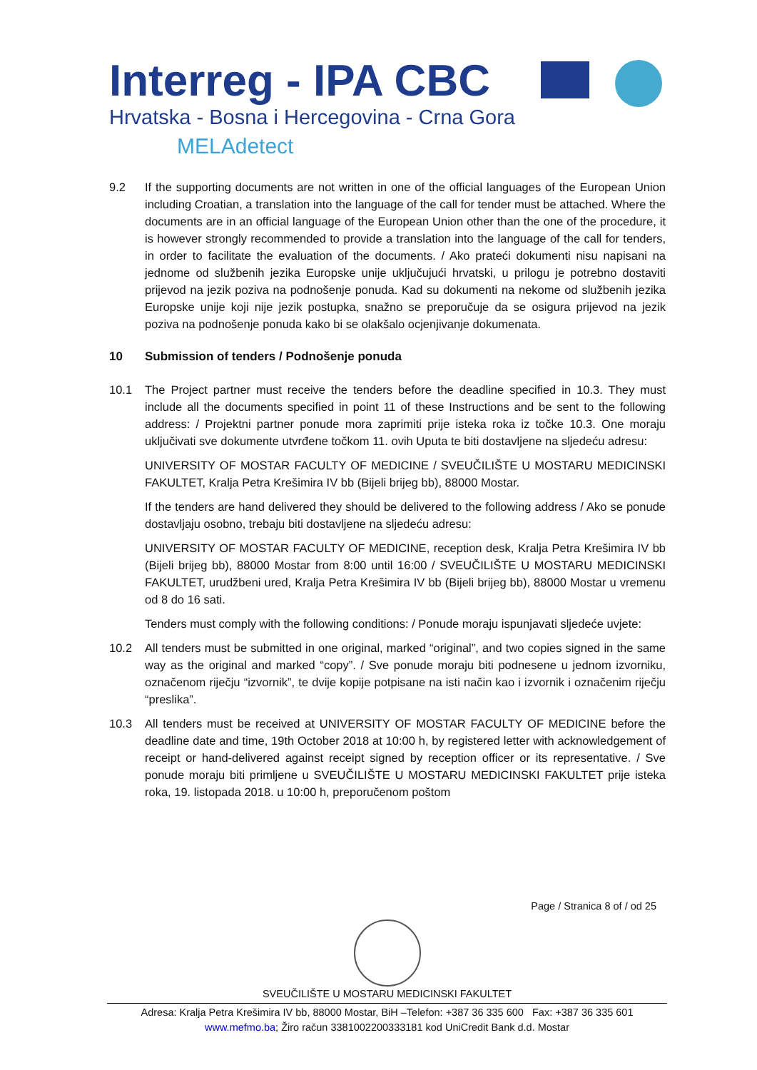Interreg - IPA CBC
Hrvatska - Bosna i Hercegovina - Crna Gora
MELAdetect
9.2 If the supporting documents are not written in one of the official languages of the European Union including Croatian, a translation into the language of the call for tender must be attached. Where the documents are in an official language of the European Union other than the one of the procedure, it is however strongly recommended to provide a translation into the language of the call for tenders, in order to facilitate the evaluation of the documents. / Ako prateći dokumenti nisu napisani na jednome od službenih jezika Europske unije uključujući hrvatski, u prilogu je potrebno dostaviti prijevod na jezik poziva na podnošenje ponuda. Kad su dokumenti na nekome od službenih jezika Europske unije koji nije jezik postupka, snažno se preporučuje da se osigura prijevod na jezik poziva na podnošenje ponuda kako bi se olakšalo ocjenjivanje dokumenata.
10 Submission of tenders / Podnošenje ponuda
10.1 The Project partner must receive the tenders before the deadline specified in 10.3. They must include all the documents specified in point 11 of these Instructions and be sent to the following address: / Projektni partner ponude mora zaprimiti prije isteka roka iz točke 10.3. One moraju uključivati sve dokumente utvrđene točkom 11. ovih Uputa te biti dostavljene na sljedeću adresu:
UNIVERSITY OF MOSTAR FACULTY OF MEDICINE / SVEUČILIŠTE U MOSTARU MEDICINSKI FAKULTET, Kralja Petra Krešimira IV bb (Bijeli brijeg bb), 88000 Mostar.
If the tenders are hand delivered they should be delivered to the following address / Ako se ponude dostavljaju osobno, trebaju biti dostavljene na sljedeću adresu:
UNIVERSITY OF MOSTAR FACULTY OF MEDICINE, reception desk, Kralja Petra Krešimira IV bb (Bijeli brijeg bb), 88000 Mostar from 8:00 until 16:00 / SVEUČILIŠTE U MOSTARU MEDICINSKI FAKULTET, urudžbeni ured, Kralja Petra Krešimira IV bb (Bijeli brijeg bb), 88000 Mostar u vremenu od 8 do 16 sati.
Tenders must comply with the following conditions: / Ponude moraju ispunjavati sljedeće uvjete:
10.2 All tenders must be submitted in one original, marked “original”, and two copies signed in the same way as the original and marked “copy”. / Sve ponude moraju biti podnesene u jednom izvorniku, označenom riječju “izvornik”, te dvije kopije potpisane na isti način kao i izvornik i označenim riječju “preslika”.
10.3 All tenders must be received at UNIVERSITY OF MOSTAR FACULTY OF MEDICINE before the deadline date and time, 19th October 2018 at 10:00 h, by registered letter with acknowledgement of receipt or hand-delivered against receipt signed by reception officer or its representative. / Sve ponude moraju biti primljene u SVEUČILIŠTE U MOSTARU MEDICINSKI FAKULTET prije isteka roka, 19. listopada 2018. u 10:00 h, preporučenom poštom
Page / Stranica 8 of / od 25
SVEUČILIŠTE U MOSTARU MEDICINSKI FAKULTET
Adresa: Kralja Petra Krešimira IV bb, 88000 Mostar, BiH –Telefon: +387 36 335 600 Fax: +387 36 335 601
www.mefmo.ba; Žiro račun 3381002200333181 kod UniCredit Bank d.d. Mostar